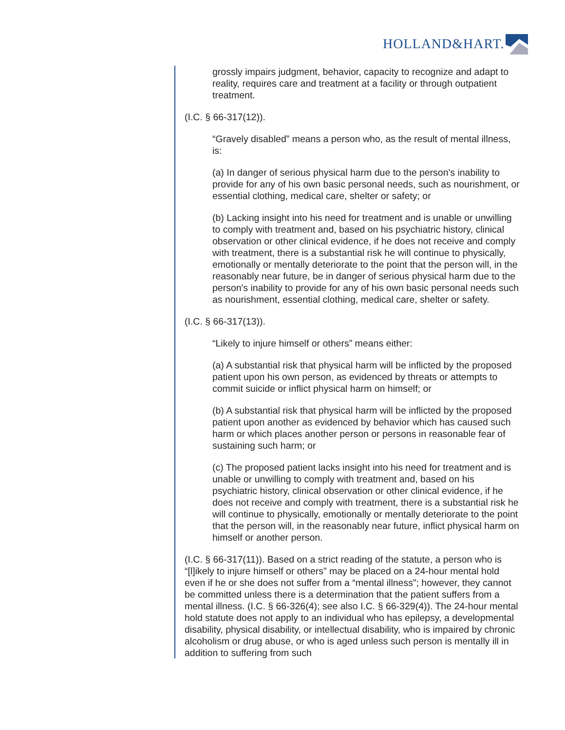HOLLAND&HART.
grossly impairs judgment, behavior, capacity to recognize and adapt to reality, requires care and treatment at a facility or through outpatient treatment.
(I.C. § 66-317(12)).
“Gravely disabled” means a person who, as the result of mental illness, is:
(a) In danger of serious physical harm due to the person's inability to provide for any of his own basic personal needs, such as nourishment, or essential clothing, medical care, shelter or safety; or
(b) Lacking insight into his need for treatment and is unable or unwilling to comply with treatment and, based on his psychiatric history, clinical observation or other clinical evidence, if he does not receive and comply with treatment, there is a substantial risk he will continue to physically, emotionally or mentally deteriorate to the point that the person will, in the reasonably near future, be in danger of serious physical harm due to the person's inability to provide for any of his own basic personal needs such as nourishment, essential clothing, medical care, shelter or safety.
(I.C. § 66-317(13)).
“Likely to injure himself or others” means either:
(a) A substantial risk that physical harm will be inflicted by the proposed patient upon his own person, as evidenced by threats or attempts to commit suicide or inflict physical harm on himself; or
(b) A substantial risk that physical harm will be inflicted by the proposed patient upon another as evidenced by behavior which has caused such harm or which places another person or persons in reasonable fear of sustaining such harm; or
(c) The proposed patient lacks insight into his need for treatment and is unable or unwilling to comply with treatment and, based on his psychiatric history, clinical observation or other clinical evidence, if he does not receive and comply with treatment, there is a substantial risk he will continue to physically, emotionally or mentally deteriorate to the point that the person will, in the reasonably near future, inflict physical harm on himself or another person.
(I.C. § 66-317(11)). Based on a strict reading of the statute, a person who is “[l]ikely to injure himself or others” may be placed on a 24-hour mental hold even if he or she does not suffer from a “mental illness”; however, they cannot be committed unless there is a determination that the patient suffers from a mental illness. (I.C. § 66-326(4); see also I.C. § 66-329(4)). The 24-hour mental hold statute does not apply to an individual who has epilepsy, a developmental disability, physical disability, or intellectual disability, who is impaired by chronic alcoholism or drug abuse, or who is aged unless such person is mentally ill in addition to suffering from such